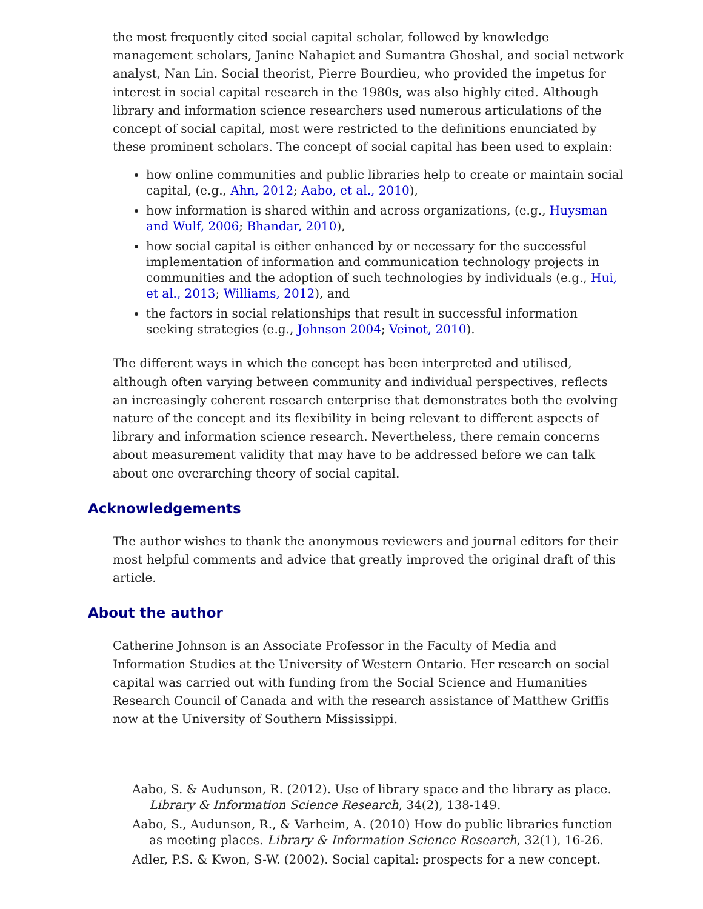the most frequently cited social capital scholar, followed by knowledge management scholars, Janine Nahapiet and Sumantra Ghoshal, and social network analyst, Nan Lin. Social theorist, Pierre Bourdieu, who provided the impetus for interest in social capital research in the 1980s, was also highly cited. Although library and information science researchers used numerous articulations of the concept of social capital, most were restricted to the definitions enunciated by these prominent scholars. The concept of social capital has been used to explain:
how online communities and public libraries help to create or maintain social capital, (e.g., Ahn, 2012; Aabo, et al., 2010),
how information is shared within and across organizations, (e.g., Huysman and Wulf, 2006; Bhandar, 2010),
how social capital is either enhanced by or necessary for the successful implementation of information and communication technology projects in communities and the adoption of such technologies by individuals (e.g., Hui, et al., 2013; Williams, 2012), and
the factors in social relationships that result in successful information seeking strategies (e.g., Johnson 2004; Veinot, 2010).
The different ways in which the concept has been interpreted and utilised, although often varying between community and individual perspectives, reflects an increasingly coherent research enterprise that demonstrates both the evolving nature of the concept and its flexibility in being relevant to different aspects of library and information science research. Nevertheless, there remain concerns about measurement validity that may have to be addressed before we can talk about one overarching theory of social capital.
Acknowledgements
The author wishes to thank the anonymous reviewers and journal editors for their most helpful comments and advice that greatly improved the original draft of this article.
About the author
Catherine Johnson is an Associate Professor in the Faculty of Media and Information Studies at the University of Western Ontario. Her research on social capital was carried out with funding from the Social Science and Humanities Research Council of Canada and with the research assistance of Matthew Griffis now at the University of Southern Mississippi.
Aabo, S. & Audunson, R. (2012). Use of library space and the library as place. Library & Information Science Research, 34(2), 138-149.
Aabo, S., Audunson, R., & Varheim, A. (2010) How do public libraries function as meeting places. Library & Information Science Research, 32(1), 16-26.
Adler, P.S. & Kwon, S-W. (2002). Social capital: prospects for a new concept.